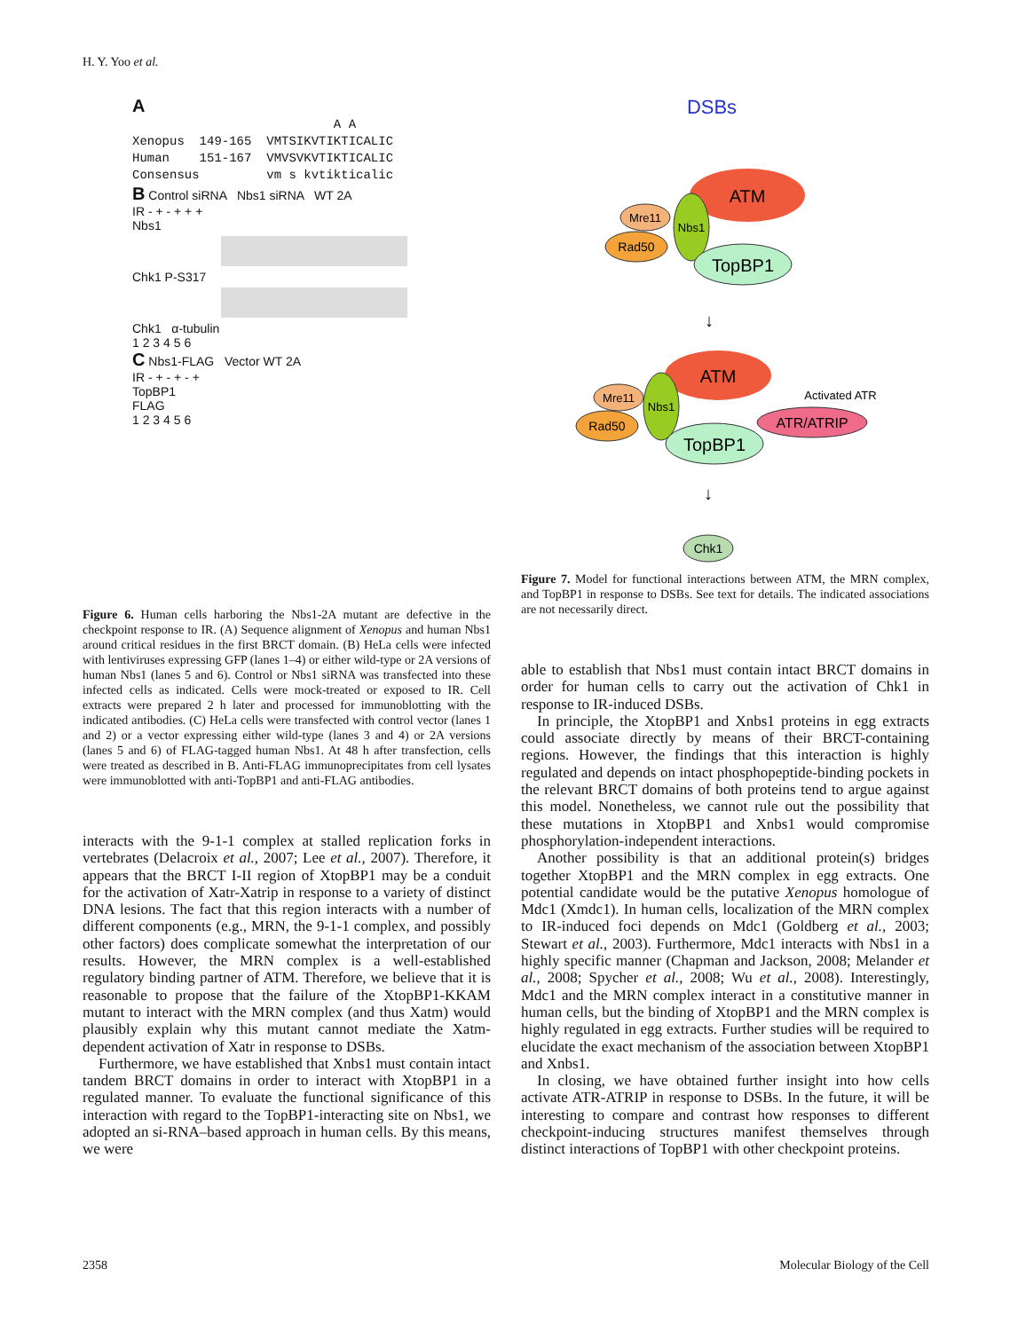H. Y. Yoo et al.
A
A A Xenopus 149-165 VMTSIKVTIKTICALIC Human 151-167 VMVSVKVTIKTICALIC Consensus vm s kvtikticalic
B Control siRNA Nbs1 siRNA WT 2A
IR - + - + + +
Nbs1
Chk1 P-S317
Chk1 α-tubulin
1 2 3 4 5 6
C Nbs1-FLAG Vector WT 2A
IR - + - + - +
TopBP1
FLAG
1 2 3 4 5 6
Figure 6. Human cells harboring the Nbs1-2A mutant are defective in the checkpoint response to IR. (A) Sequence alignment of Xenopus and human Nbs1 around critical residues in the first BRCT domain. (B) HeLa cells were infected with lentiviruses expressing GFP (lanes 1–4) or either wild-type or 2A versions of human Nbs1 (lanes 5 and 6). Control or Nbs1 siRNA was transfected into these infected cells as indicated. Cells were mock-treated or exposed to IR. Cell extracts were prepared 2 h later and processed for immunoblotting with the indicated antibodies. (C) HeLa cells were transfected with control vector (lanes 1 and 2) or a vector expressing either wild-type (lanes 3 and 4) or 2A versions (lanes 5 and 6) of FLAG-tagged human Nbs1. At 48 h after transfection, cells were treated as described in B. Anti-FLAG immunoprecipitates from cell lysates were immunoblotted with anti-TopBP1 and anti-FLAG antibodies.
interacts with the 9-1-1 complex at stalled replication forks in vertebrates (Delacroix et al., 2007; Lee et al., 2007). Therefore, it appears that the BRCT I-II region of XtopBP1 may be a conduit for the activation of Xatr-Xatrip in response to a variety of distinct DNA lesions. The fact that this region interacts with a number of different components (e.g., MRN, the 9-1-1 complex, and possibly other factors) does complicate somewhat the interpretation of our results. However, the MRN complex is a well-established regulatory binding partner of ATM. Therefore, we believe that it is reasonable to propose that the failure of the XtopBP1-KKAM mutant to interact with the MRN complex (and thus Xatm) would plausibly explain why this mutant cannot mediate the Xatm-dependent activation of Xatr in response to DSBs.
Furthermore, we have established that Xnbs1 must contain intact tandem BRCT domains in order to interact with XtopBP1 in a regulated manner. To evaluate the functional significance of this interaction with regard to the TopBP1-interacting site on Nbs1, we adopted an si-RNA–based approach in human cells. By this means, we were
DSBs
ATM
Mre11
Rad50
Nbs1
TopBP1
↓
ATM
Activated ATR
Mre11
Rad50
Nbs1
ATR/ATRIP
TopBP1
↓
Chk1
Figure 7. Model for functional interactions between ATM, the MRN complex, and TopBP1 in response to DSBs. See text for details. The indicated associations are not necessarily direct.
able to establish that Nbs1 must contain intact BRCT domains in order for human cells to carry out the activation of Chk1 in response to IR-induced DSBs.
In principle, the XtopBP1 and Xnbs1 proteins in egg extracts could associate directly by means of their BRCT-containing regions. However, the findings that this interaction is highly regulated and depends on intact phosphopeptide-binding pockets in the relevant BRCT domains of both proteins tend to argue against this model. Nonetheless, we cannot rule out the possibility that these mutations in XtopBP1 and Xnbs1 would compromise phosphorylation-independent interactions.
Another possibility is that an additional protein(s) bridges together XtopBP1 and the MRN complex in egg extracts. One potential candidate would be the putative Xenopus homologue of Mdc1 (Xmdc1). In human cells, localization of the MRN complex to IR-induced foci depends on Mdc1 (Goldberg et al., 2003; Stewart et al., 2003). Furthermore, Mdc1 interacts with Nbs1 in a highly specific manner (Chapman and Jackson, 2008; Melander et al., 2008; Spycher et al., 2008; Wu et al., 2008). Interestingly, Mdc1 and the MRN complex interact in a constitutive manner in human cells, but the binding of XtopBP1 and the MRN complex is highly regulated in egg extracts. Further studies will be required to elucidate the exact mechanism of the association between XtopBP1 and Xnbs1.
In closing, we have obtained further insight into how cells activate ATR-ATRIP in response to DSBs. In the future, it will be interesting to compare and contrast how responses to different checkpoint-inducing structures manifest themselves through distinct interactions of TopBP1 with other checkpoint proteins.
2358 Molecular Biology of the Cell